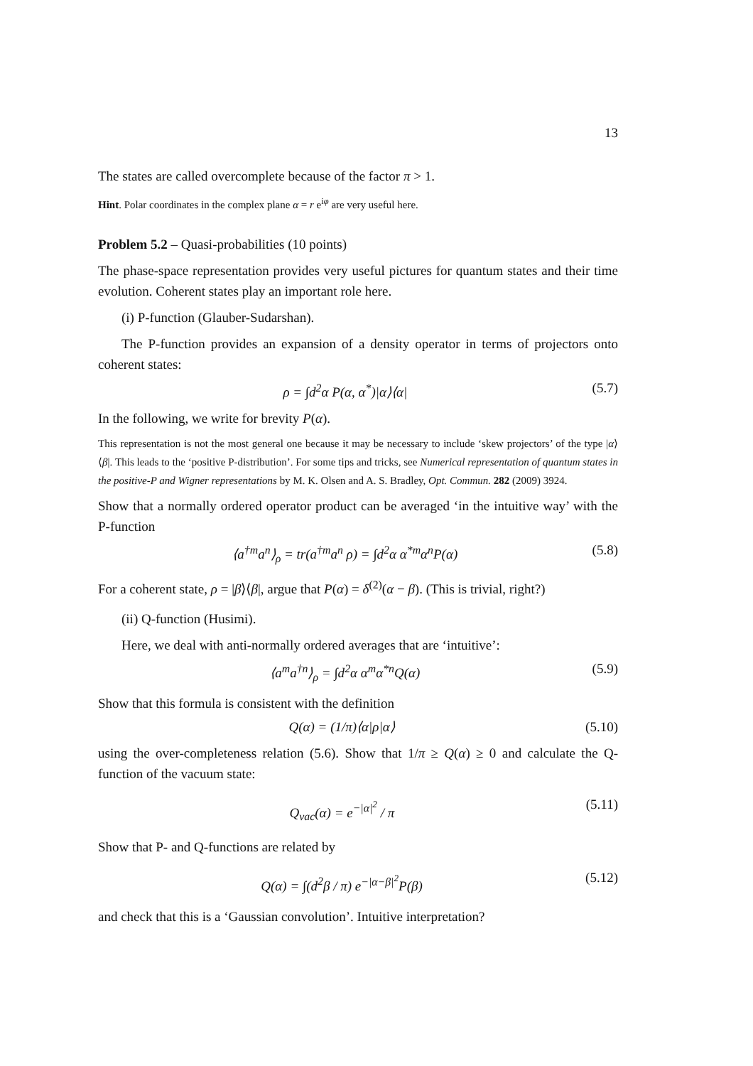13
The states are called overcomplete because of the factor π > 1.
Hint. Polar coordinates in the complex plane α = r e<sup>iφ</sup> are very useful here.
Problem 5.2 – Quasi-probabilities (10 points)
The phase-space representation provides very useful pictures for quantum states and their time evolution. Coherent states play an important role here.
(i) P-function (Glauber-Sudarshan).
The P-function provides an expansion of a density operator in terms of projectors onto coherent states:
ρ = ∫d<sup>2</sup>α P(α, α<sup>*</sup>)|α⟩⟨α| (5.7)
In the following, we write for brevity P(α).
This representation is not the most general one because it may be necessary to include ‘skew projectors’ of the type |α⟩⟨β|. This leads to the ‘positive P-distribution’. For some tips and tricks, see Numerical representation of quantum states in the positive-P and Wigner representations by M. K. Olsen and A. S. Bradley, Opt. Commun. 282 (2009) 3924.
Show that a normally ordered operator product can be averaged ‘in the intuitive way’ with the P-function
⟨a<sup>†m</sup>a<sup>n</sup>⟩<sub>ρ</sub> = tr(a<sup>†m</sup>a<sup>n</sup> ρ) = ∫d<sup>2</sup>α α<sup>*m</sup>α<sup>n</sup>P(α) (5.8)
For a coherent state, ρ = |β⟩⟨β|, argue that P(α) = δ<sup>(2)</sup>(α − β). (This is trivial, right?)
(ii) Q-function (Husimi).
Here, we deal with anti-normally ordered averages that are ‘intuitive’:
⟨a<sup>m</sup>a<sup>†n</sup>⟩<sub>ρ</sub> = ∫d<sup>2</sup>α α<sup>m</sup>α<sup>*n</sup>Q(α) (5.9)
Show that this formula is consistent with the definition
Q(α) = (1/π)⟨α|ρ|α⟩ (5.10)
using the over-completeness relation (5.6). Show that 1/π ≥ Q(α) ≥ 0 and calculate the Q-function of the vacuum state:
Q<sub>vac</sub>(α) = e<sup>−|α|<sup>2</sup></sup> / π (5.11)
Show that P- and Q-functions are related by
Q(α) = ∫(d<sup>2</sup>β / π) e<sup>−|α−β|<sup>2</sup></sup>P(β) (5.12)
and check that this is a ‘Gaussian convolution’. Intuitive interpretation?